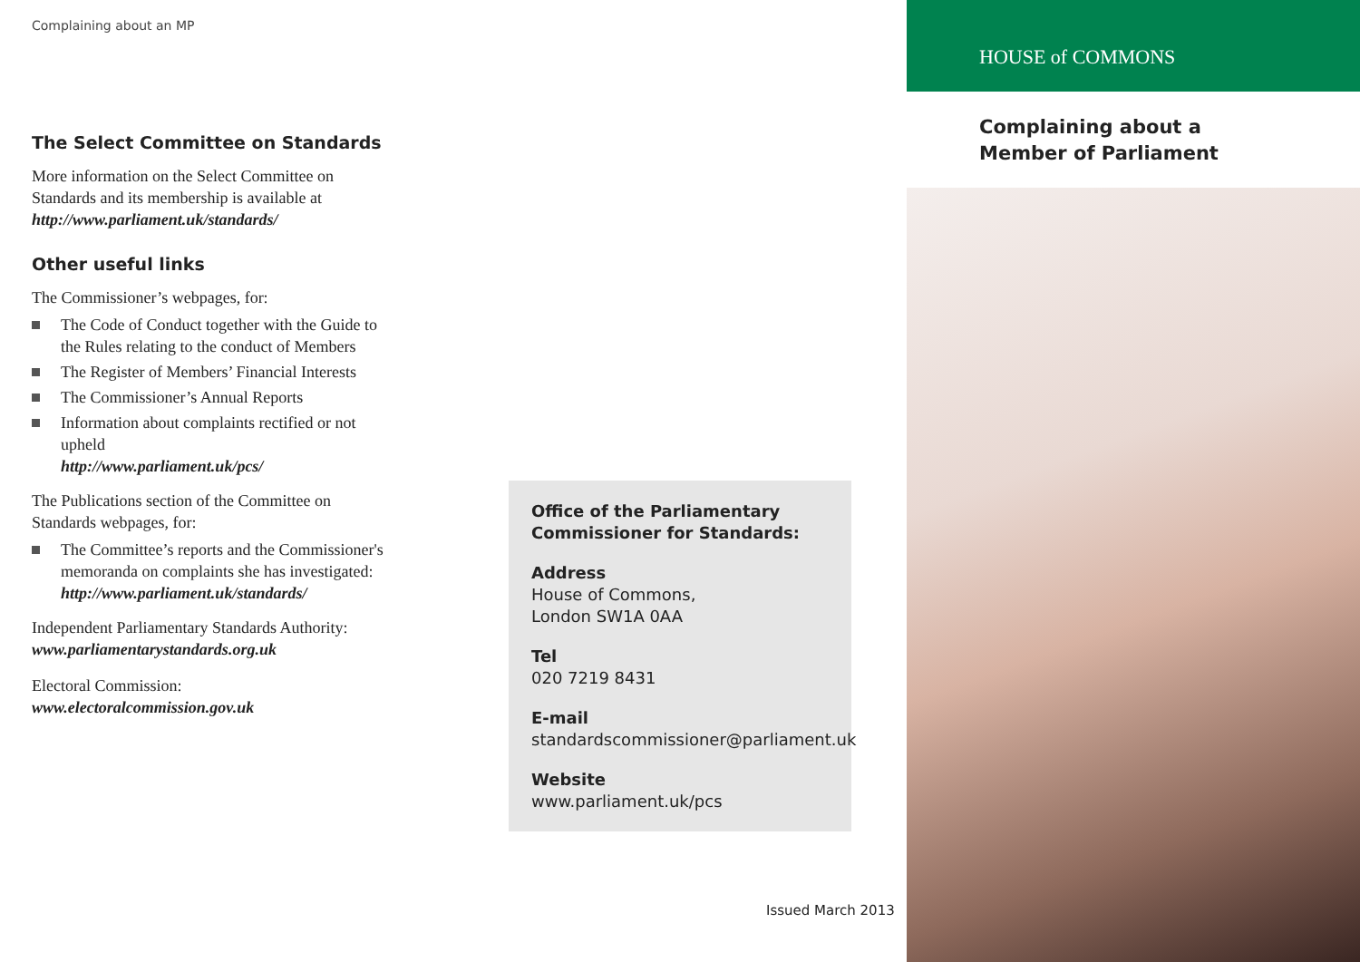Complaining about an MP
The Select Committee on Standards
More information on the Select Committee on Standards and its membership is available at http://www.parliament.uk/standards/
Other useful links
The Commissioner’s webpages, for:
The Code of Conduct together with the Guide to the Rules relating to the conduct of Members
The Register of Members’ Financial Interests
The Commissioner’s Annual Reports
Information about complaints rectified or not upheld
http://www.parliament.uk/pcs/
The Publications section of the Committee on Standards webpages, for:
The Committee’s reports and the Commissioner's memoranda on complaints she has investigated:
http://www.parliament.uk/standards/
Independent Parliamentary Standards Authority:
www.parliamentarystandards.org.uk
Electoral Commission:
www.electoralcommission.gov.uk
Office of the Parliamentary
Commissioner for Standards:
Address
House of Commons,
London SW1A 0AA
Tel
020 7219 8431
E-mail
standardscommissioner@parliament.uk
Website
www.parliament.uk/pcs
Issued March 2013
HOUSE of COMMONS
Complaining about a
Member of Parliament